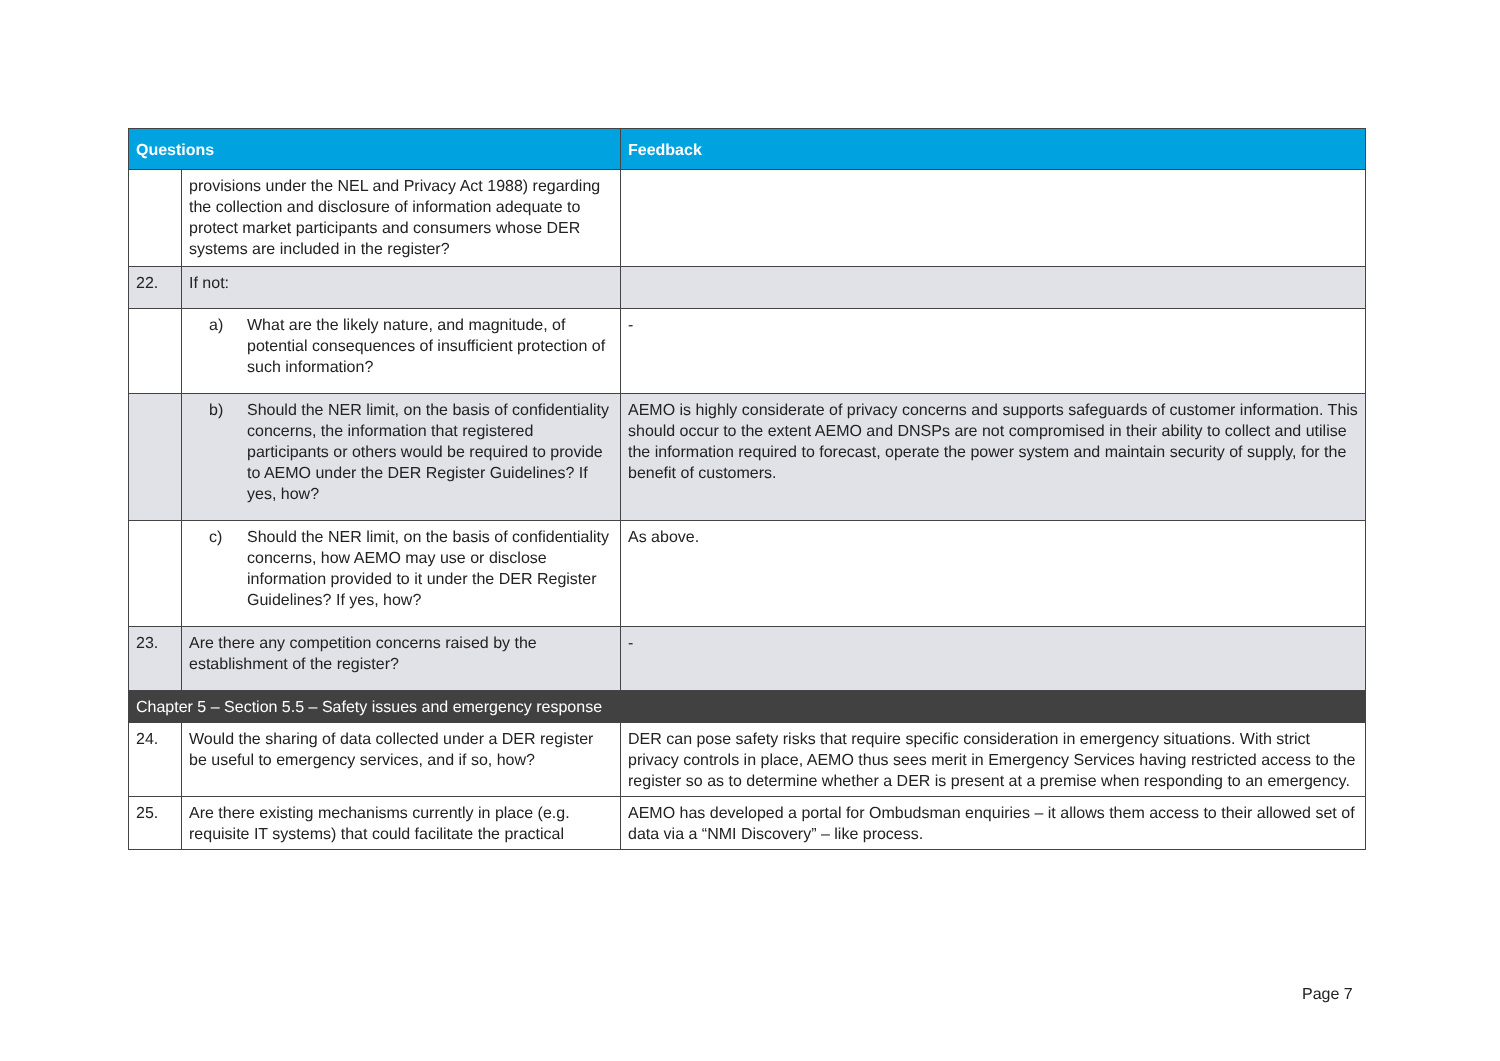| Questions | | Feedback |
| --- | --- | --- |
| | provisions under the NEL and Privacy Act 1988) regarding the collection and disclosure of information adequate to protect market participants and consumers whose DER systems are included in the register? | |
| 22. | If not: | |
| | a) What are the likely nature, and magnitude, of potential consequences of insufficient protection of such information? | - |
| | b) Should the NER limit, on the basis of confidentiality concerns, the information that registered participants or others would be required to provide to AEMO under the DER Register Guidelines? If yes, how? | AEMO is highly considerate of privacy concerns and supports safeguards of customer information. This should occur to the extent AEMO and DNSPs are not compromised in their ability to collect and utilise the information required to forecast, operate the power system and maintain security of supply, for the benefit of customers. |
| | c) Should the NER limit, on the basis of confidentiality concerns, how AEMO may use or disclose information provided to it under the DER Register Guidelines? If yes, how? | As above. |
| 23. | Are there any competition concerns raised by the establishment of the register? | - |
| Chapter 5 – Section 5.5 – Safety issues and emergency response | | |
| 24. | Would the sharing of data collected under a DER register be useful to emergency services, and if so, how? | DER can pose safety risks that require specific consideration in emergency situations. With strict privacy controls in place, AEMO thus sees merit in Emergency Services having restricted access to the register so as to determine whether a DER is present at a premise when responding to an emergency. |
| 25. | Are there existing mechanisms currently in place (e.g. requisite IT systems) that could facilitate the practical | AEMO has developed a portal for Ombudsman enquiries – it allows them access to their allowed set of data via a “NMI Discovery” – like process. |
Page 7